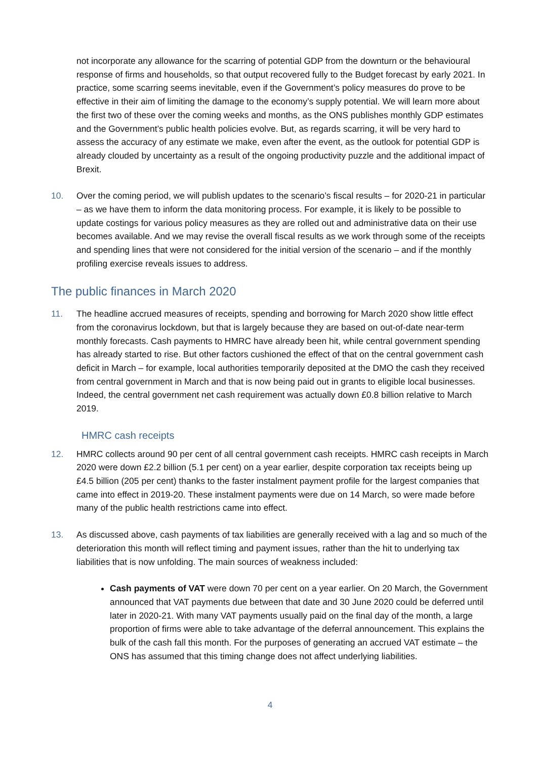not incorporate any allowance for the scarring of potential GDP from the downturn or the behavioural response of firms and households, so that output recovered fully to the Budget forecast by early 2021. In practice, some scarring seems inevitable, even if the Government’s policy measures do prove to be effective in their aim of limiting the damage to the economy’s supply potential. We will learn more about the first two of these over the coming weeks and months, as the ONS publishes monthly GDP estimates and the Government’s public health policies evolve. But, as regards scarring, it will be very hard to assess the accuracy of any estimate we make, even after the event, as the outlook for potential GDP is already clouded by uncertainty as a result of the ongoing productivity puzzle and the additional impact of Brexit.
10. Over the coming period, we will publish updates to the scenario’s fiscal results – for 2020-21 in particular – as we have them to inform the data monitoring process. For example, it is likely to be possible to update costings for various policy measures as they are rolled out and administrative data on their use becomes available. And we may revise the overall fiscal results as we work through some of the receipts and spending lines that were not considered for the initial version of the scenario – and if the monthly profiling exercise reveals issues to address.
The public finances in March 2020
11. The headline accrued measures of receipts, spending and borrowing for March 2020 show little effect from the coronavirus lockdown, but that is largely because they are based on out-of-date near-term monthly forecasts. Cash payments to HMRC have already been hit, while central government spending has already started to rise. But other factors cushioned the effect of that on the central government cash deficit in March – for example, local authorities temporarily deposited at the DMO the cash they received from central government in March and that is now being paid out in grants to eligible local businesses. Indeed, the central government net cash requirement was actually down £0.8 billion relative to March 2019.
HMRC cash receipts
12. HMRC collects around 90 per cent of all central government cash receipts. HMRC cash receipts in March 2020 were down £2.2 billion (5.1 per cent) on a year earlier, despite corporation tax receipts being up £4.5 billion (205 per cent) thanks to the faster instalment payment profile for the largest companies that came into effect in 2019-20. These instalment payments were due on 14 March, so were made before many of the public health restrictions came into effect.
13. As discussed above, cash payments of tax liabilities are generally received with a lag and so much of the deterioration this month will reflect timing and payment issues, rather than the hit to underlying tax liabilities that is now unfolding. The main sources of weakness included:
Cash payments of VAT were down 70 per cent on a year earlier. On 20 March, the Government announced that VAT payments due between that date and 30 June 2020 could be deferred until later in 2020-21. With many VAT payments usually paid on the final day of the month, a large proportion of firms were able to take advantage of the deferral announcement. This explains the bulk of the cash fall this month. For the purposes of generating an accrued VAT estimate – the ONS has assumed that this timing change does not affect underlying liabilities.
4